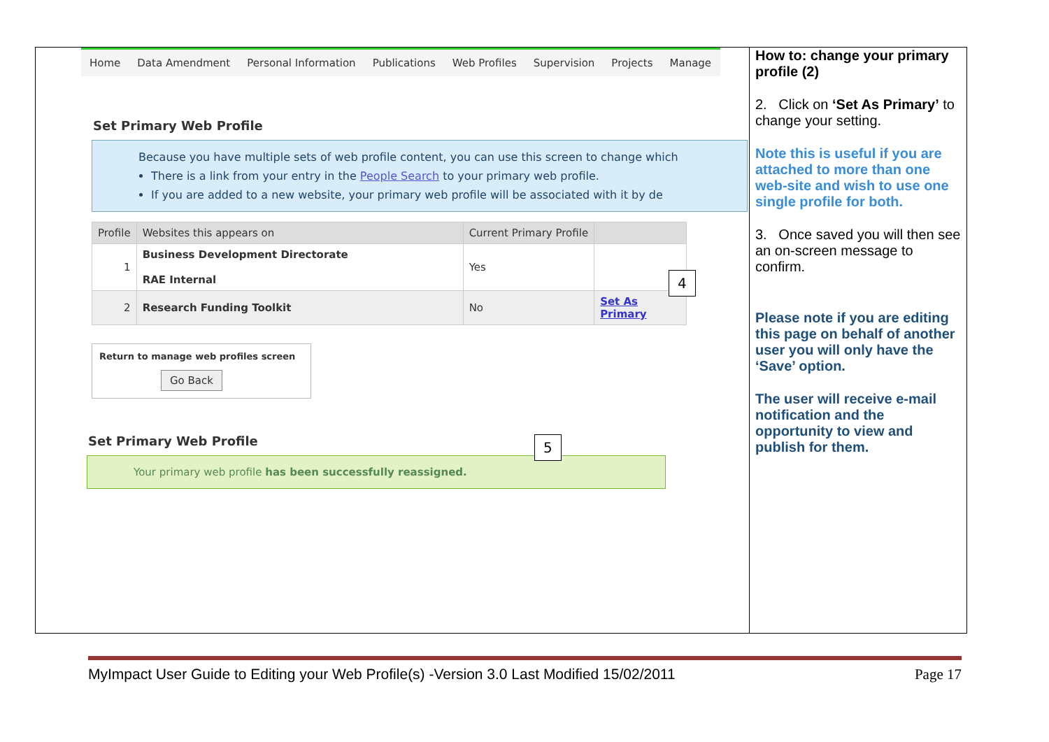Home Data Amendment Personal Information Publications Web Profiles Supervision Projects Manage
Set Primary Web Profile
Because you have multiple sets of web profile content, you can use this screen to change which
There is a link from your entry in the People Search to your primary web profile.
If you are added to a new website, your primary web profile will be associated with it by de
| Profile | Websites this appears on | Current Primary Profile | |
| --- | --- | --- | --- |
| 1 | Business Development Directorate RAE Internal | Yes | |
| 2 | Research Funding Toolkit | No | Set As Primary |
Return to manage web profiles screen
Go Back
Set Primary Web Profile
Your primary web profile has been successfully reassigned.
4
5
How to: change your primary profile (2)
2. Click on ‘Set As Primary’ to change your setting.
Note this is useful if you are attached to more than one web-site and wish to use one single profile for both.
3. Once saved you will then see an on-screen message to confirm.
Please note if you are editing this page on behalf of another user you will only have the ‘Save’ option.
The user will receive e-mail notification and the opportunity to view and publish for them.
MyImpact User Guide to Editing your Web Profile(s) -Version 3.0 Last Modified 15/02/2011 Page 17